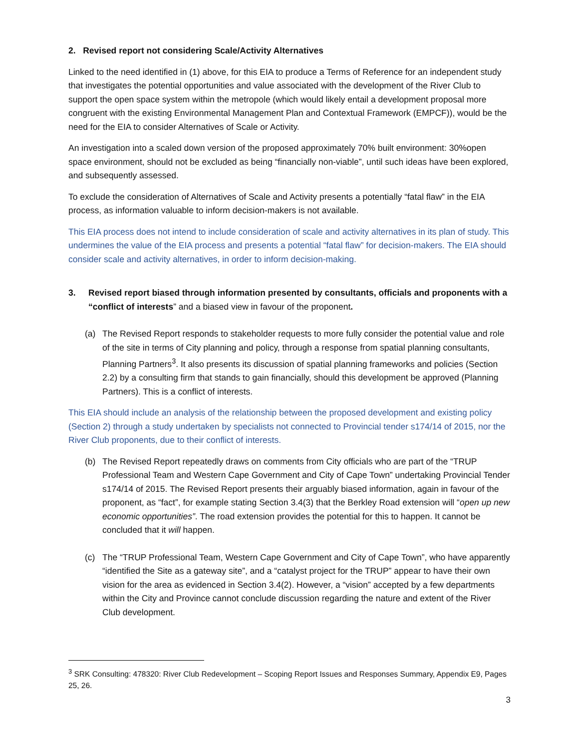2. Revised report not considering Scale/Activity Alternatives
Linked to the need identified in (1) above, for this EIA to produce a Terms of Reference for an independent study that investigates the potential opportunities and value associated with the development of the River Club to support the open space system within the metropole (which would likely entail a development proposal more congruent with the existing Environmental Management Plan and Contextual Framework (EMPCF)), would be the need for the EIA to consider Alternatives of Scale or Activity.
An investigation into a scaled down version of the proposed approximately 70% built environment: 30%open space environment, should not be excluded as being “financially non-viable”, until such ideas have been explored, and subsequently assessed.
To exclude the consideration of Alternatives of Scale and Activity presents a potentially “fatal flaw” in the EIA process, as information valuable to inform decision-makers is not available.
This EIA process does not intend to include consideration of scale and activity alternatives in its plan of study. This undermines the value of the EIA process and presents a potential “fatal flaw” for decision-makers. The EIA should consider scale and activity alternatives, in order to inform decision-making.
3. Revised report biased through information presented by consultants, officials and proponents with a “conflict of interests” and a biased view in favour of the proponent.
(a) The Revised Report responds to stakeholder requests to more fully consider the potential value and role of the site in terms of City planning and policy, through a response from spatial planning consultants, Planning Partners<sup>3</sup>. It also presents its discussion of spatial planning frameworks and policies (Section 2.2) by a consulting firm that stands to gain financially, should this development be approved (Planning Partners). This is a conflict of interests.
This EIA should include an analysis of the relationship between the proposed development and existing policy (Section 2) through a study undertaken by specialists not connected to Provincial tender s174/14 of 2015, nor the River Club proponents, due to their conflict of interests.
(b) The Revised Report repeatedly draws on comments from City officials who are part of the “TRUP Professional Team and Western Cape Government and City of Cape Town” undertaking Provincial Tender s174/14 of 2015. The Revised Report presents their arguably biased information, again in favour of the proponent, as “fact”, for example stating Section 3.4(3) that the Berkley Road extension will “open up new economic opportunities”. The road extension provides the potential for this to happen. It cannot be concluded that it will happen.
(c) The “TRUP Professional Team, Western Cape Government and City of Cape Town”, who have apparently “identified the Site as a gateway site”, and a “catalyst project for the TRUP” appear to have their own vision for the area as evidenced in Section 3.4(2). However, a “vision” accepted by a few departments within the City and Province cannot conclude discussion regarding the nature and extent of the River Club development.
<sup>3</sup> SRK Consulting: 478320: River Club Redevelopment – Scoping Report Issues and Responses Summary, Appendix E9, Pages 25, 26.
3